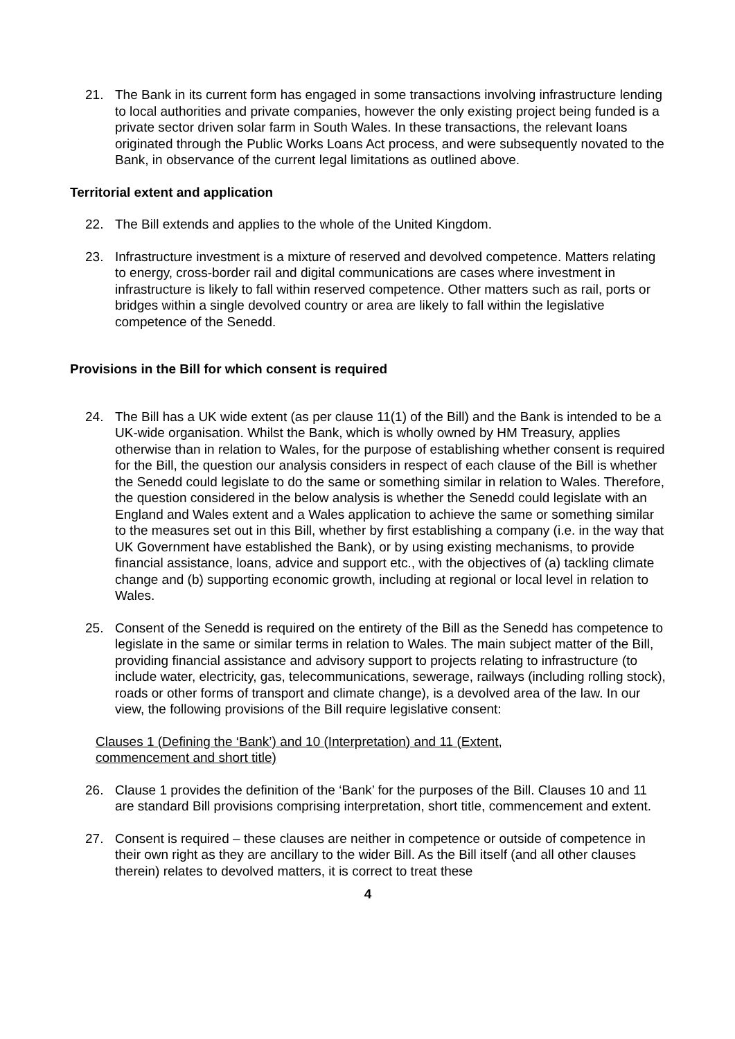21. The Bank in its current form has engaged in some transactions involving infrastructure lending to local authorities and private companies, however the only existing project being funded is a private sector driven solar farm in South Wales. In these transactions, the relevant loans originated through the Public Works Loans Act process, and were subsequently novated to the Bank, in observance of the current legal limitations as outlined above.
Territorial extent and application
22. The Bill extends and applies to the whole of the United Kingdom.
23. Infrastructure investment is a mixture of reserved and devolved competence. Matters relating to energy, cross-border rail and digital communications are cases where investment in infrastructure is likely to fall within reserved competence. Other matters such as rail, ports or bridges within a single devolved country or area are likely to fall within the legislative competence of the Senedd.
Provisions in the Bill for which consent is required
24. The Bill has a UK wide extent (as per clause 11(1) of the Bill) and the Bank is intended to be a UK-wide organisation. Whilst the Bank, which is wholly owned by HM Treasury, applies otherwise than in relation to Wales, for the purpose of establishing whether consent is required for the Bill, the question our analysis considers in respect of each clause of the Bill is whether the Senedd could legislate to do the same or something similar in relation to Wales. Therefore, the question considered in the below analysis is whether the Senedd could legislate with an England and Wales extent and a Wales application to achieve the same or something similar to the measures set out in this Bill, whether by first establishing a company (i.e. in the way that UK Government have established the Bank), or by using existing mechanisms, to provide financial assistance, loans, advice and support etc., with the objectives of (a) tackling climate change and (b) supporting economic growth, including at regional or local level in relation to Wales.
25. Consent of the Senedd is required on the entirety of the Bill as the Senedd has competence to legislate in the same or similar terms in relation to Wales. The main subject matter of the Bill, providing financial assistance and advisory support to projects relating to infrastructure (to include water, electricity, gas, telecommunications, sewerage, railways (including rolling stock), roads or other forms of transport and climate change), is a devolved area of the law. In our view, the following provisions of the Bill require legislative consent:
Clauses 1 (Defining the ‘Bank’) and 10 (Interpretation) and 11 (Extent, commencement and short title)
26. Clause 1 provides the definition of the ‘Bank’ for the purposes of the Bill. Clauses 10 and 11 are standard Bill provisions comprising interpretation, short title, commencement and extent.
27. Consent is required – these clauses are neither in competence or outside of competence in their own right as they are ancillary to the wider Bill. As the Bill itself (and all other clauses therein) relates to devolved matters, it is correct to treat these
4